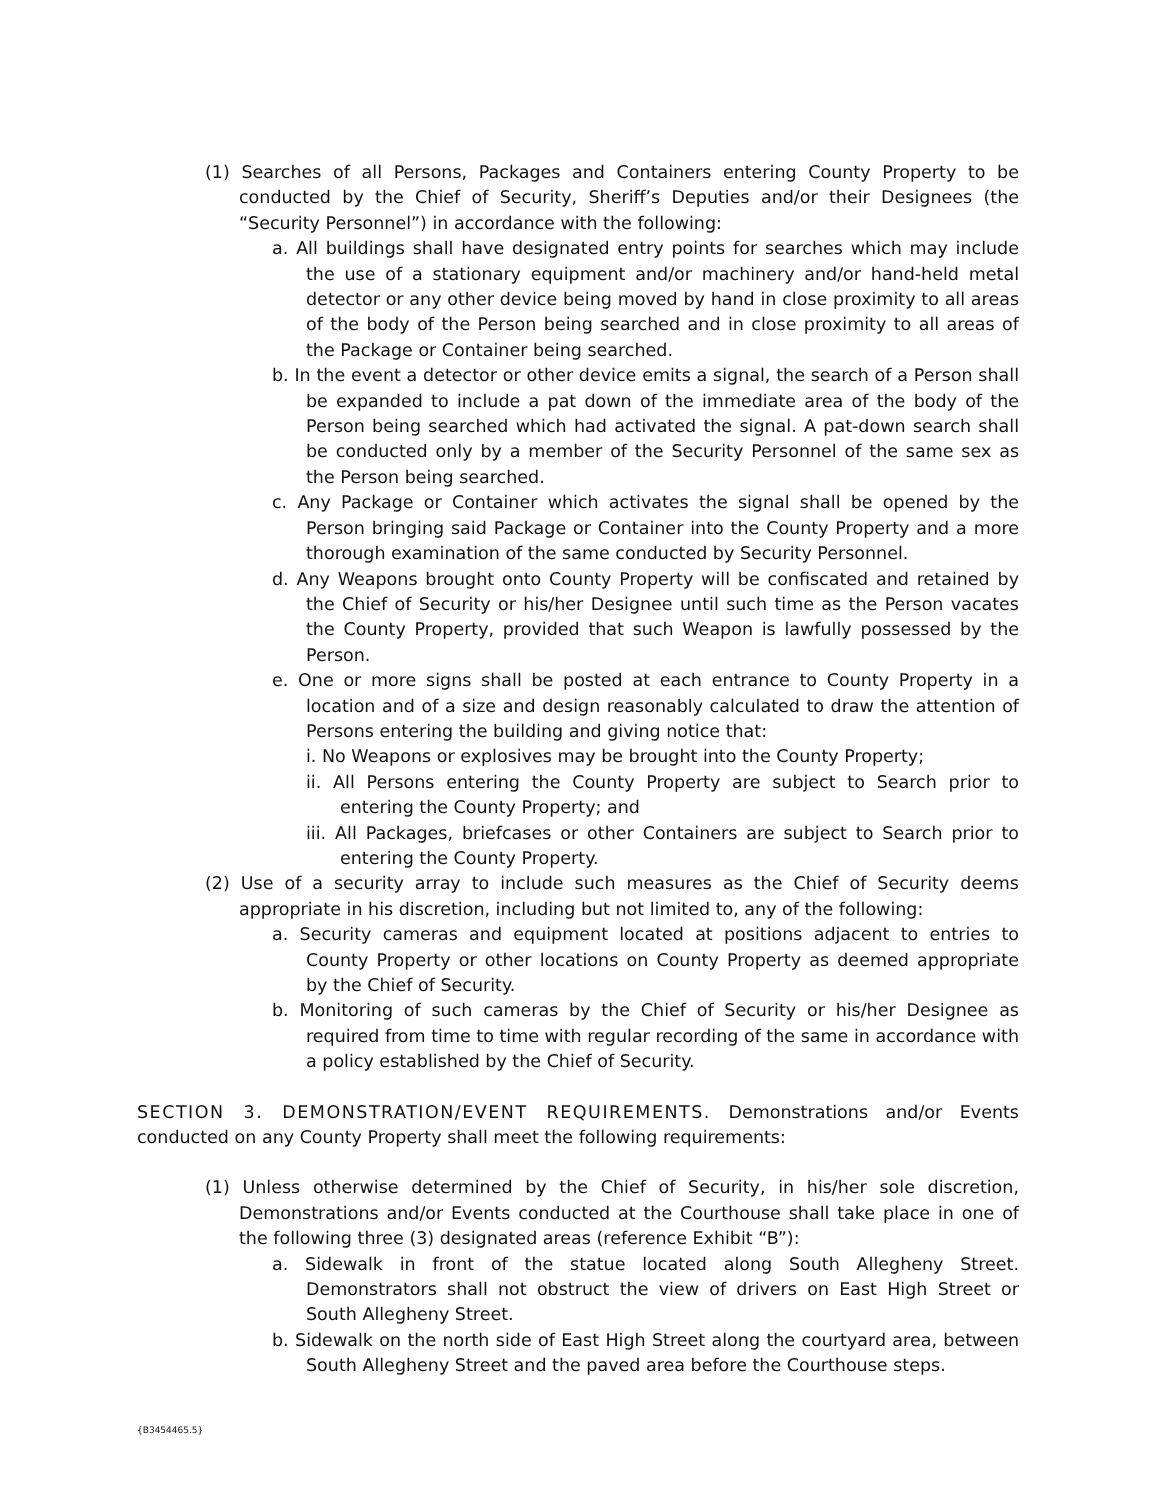(1) Searches of all Persons, Packages and Containers entering County Property to be conducted by the Chief of Security, Sheriff’s Deputies and/or their Designees (the “Security Personnel”) in accordance with the following:
a. All buildings shall have designated entry points for searches which may include the use of a stationary equipment and/or machinery and/or hand-held metal detector or any other device being moved by hand in close proximity to all areas of the body of the Person being searched and in close proximity to all areas of the Package or Container being searched.
b. In the event a detector or other device emits a signal, the search of a Person shall be expanded to include a pat down of the immediate area of the body of the Person being searched which had activated the signal. A pat-down search shall be conducted only by a member of the Security Personnel of the same sex as the Person being searched.
c. Any Package or Container which activates the signal shall be opened by the Person bringing said Package or Container into the County Property and a more thorough examination of the same conducted by Security Personnel.
d. Any Weapons brought onto County Property will be confiscated and retained by the Chief of Security or his/her Designee until such time as the Person vacates the County Property, provided that such Weapon is lawfully possessed by the Person.
e. One or more signs shall be posted at each entrance to County Property in a location and of a size and design reasonably calculated to draw the attention of Persons entering the building and giving notice that:
i. No Weapons or explosives may be brought into the County Property;
ii. All Persons entering the County Property are subject to Search prior to entering the County Property; and
iii. All Packages, briefcases or other Containers are subject to Search prior to entering the County Property.
(2) Use of a security array to include such measures as the Chief of Security deems appropriate in his discretion, including but not limited to, any of the following:
a. Security cameras and equipment located at positions adjacent to entries to County Property or other locations on County Property as deemed appropriate by the Chief of Security.
b. Monitoring of such cameras by the Chief of Security or his/her Designee as required from time to time with regular recording of the same in accordance with a policy established by the Chief of Security.
SECTION 3. DEMONSTRATION/EVENT REQUIREMENTS. Demonstrations and/or Events conducted on any County Property shall meet the following requirements:
(1) Unless otherwise determined by the Chief of Security, in his/her sole discretion, Demonstrations and/or Events conducted at the Courthouse shall take place in one of the following three (3) designated areas (reference Exhibit “B”):
a. Sidewalk in front of the statue located along South Allegheny Street. Demonstrators shall not obstruct the view of drivers on East High Street or South Allegheny Street.
b. Sidewalk on the north side of East High Street along the courtyard area, between South Allegheny Street and the paved area before the Courthouse steps.
{B3454465.5}